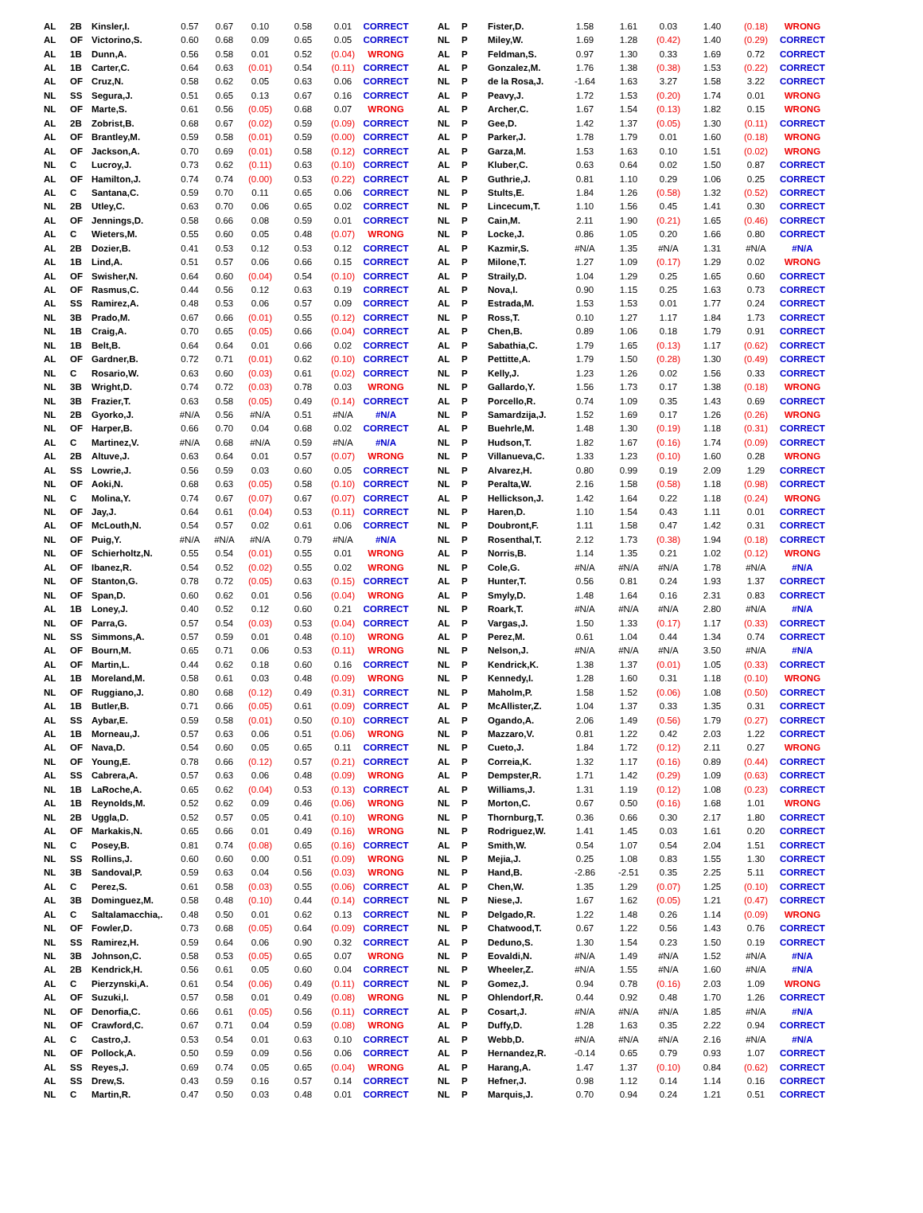| AL | 2B | Kinsler,I. | 0.57 | 0.67 | 0.10 | 0.58 | 0.01 | CORRECT | AL | P | Fister,D. | 1.58 | 1.61 | 0.03 | 1.40 | (0.18) | WRONG |
| AL | OF | Victorino,S. | 0.60 | 0.68 | 0.09 | 0.65 | 0.05 | CORRECT | NL | P | Miley,W. | 1.69 | 1.28 | (0.42) | 1.40 | (0.29) | CORRECT |
| AL | 1B | Dunn,A. | 0.56 | 0.58 | 0.01 | 0.52 | (0.04) | WRONG | AL | P | Feldman,S. | 0.97 | 1.30 | 0.33 | 1.69 | 0.72 | CORRECT |
| AL | 1B | Carter,C. | 0.64 | 0.63 | (0.01) | 0.54 | (0.11) | CORRECT | AL | P | Gonzalez,M. | 1.76 | 1.38 | (0.38) | 1.53 | (0.22) | CORRECT |
| AL | OF | Cruz,N. | 0.58 | 0.62 | 0.05 | 0.63 | 0.06 | CORRECT | NL | P | de la Rosa,J. | -1.64 | 1.63 | 3.27 | 1.58 | 3.22 | CORRECT |
| NL | SS | Segura,J. | 0.51 | 0.65 | 0.13 | 0.67 | 0.16 | CORRECT | AL | P | Peavy,J. | 1.72 | 1.53 | (0.20) | 1.74 | 0.01 | WRONG |
| NL | OF | Marte,S. | 0.61 | 0.56 | (0.05) | 0.68 | 0.07 | WRONG | AL | P | Archer,C. | 1.67 | 1.54 | (0.13) | 1.82 | 0.15 | WRONG |
| AL | 2B | Zobrist,B. | 0.68 | 0.67 | (0.02) | 0.59 | (0.09) | CORRECT | NL | P | Gee,D. | 1.42 | 1.37 | (0.05) | 1.30 | (0.11) | CORRECT |
| AL | OF | Brantley,M. | 0.59 | 0.58 | (0.01) | 0.59 | (0.00) | CORRECT | AL | P | Parker,J. | 1.78 | 1.79 | 0.01 | 1.60 | (0.18) | WRONG |
| AL | OF | Jackson,A. | 0.70 | 0.69 | (0.01) | 0.58 | (0.12) | CORRECT | AL | P | Garza,M. | 1.53 | 1.63 | 0.10 | 1.51 | (0.02) | WRONG |
| NL | C | Lucroy,J. | 0.73 | 0.62 | (0.11) | 0.63 | (0.10) | CORRECT | AL | P | Kluber,C. | 0.63 | 0.64 | 0.02 | 1.50 | 0.87 | CORRECT |
| AL | OF | Hamilton,J. | 0.74 | 0.74 | (0.00) | 0.53 | (0.22) | CORRECT | AL | P | Guthrie,J. | 0.81 | 1.10 | 0.29 | 1.06 | 0.25 | CORRECT |
| AL | C | Santana,C. | 0.59 | 0.70 | 0.11 | 0.65 | 0.06 | CORRECT | NL | P | Stults,E. | 1.84 | 1.26 | (0.58) | 1.32 | (0.52) | CORRECT |
| NL | 2B | Utley,C. | 0.63 | 0.70 | 0.06 | 0.65 | 0.02 | CORRECT | NL | P | Lincecum,T. | 1.10 | 1.56 | 0.45 | 1.41 | 0.30 | CORRECT |
| AL | OF | Jennings,D. | 0.58 | 0.66 | 0.08 | 0.59 | 0.01 | CORRECT | NL | P | Cain,M. | 2.11 | 1.90 | (0.21) | 1.65 | (0.46) | CORRECT |
| AL | C | Wieters,M. | 0.55 | 0.60 | 0.05 | 0.48 | (0.07) | WRONG | NL | P | Locke,J. | 0.86 | 1.05 | 0.20 | 1.66 | 0.80 | CORRECT |
| AL | 2B | Dozier,B. | 0.41 | 0.53 | 0.12 | 0.53 | 0.12 | CORRECT | AL | P | Kazmir,S. | #N/A | 1.35 | #N/A | 1.31 | #N/A | #N/A |
| AL | 1B | Lind,A. | 0.51 | 0.57 | 0.06 | 0.66 | 0.15 | CORRECT | AL | P | Milone,T. | 1.27 | 1.09 | (0.17) | 1.29 | 0.02 | WRONG |
| AL | OF | Swisher,N. | 0.64 | 0.60 | (0.04) | 0.54 | (0.10) | CORRECT | AL | P | Straily,D. | 1.04 | 1.29 | 0.25 | 1.65 | 0.60 | CORRECT |
| AL | OF | Rasmus,C. | 0.44 | 0.56 | 0.12 | 0.63 | 0.19 | CORRECT | AL | P | Nova,I. | 0.90 | 1.15 | 0.25 | 1.63 | 0.73 | CORRECT |
| AL | SS | Ramirez,A. | 0.48 | 0.53 | 0.06 | 0.57 | 0.09 | CORRECT | AL | P | Estrada,M. | 1.53 | 1.53 | 0.01 | 1.77 | 0.24 | CORRECT |
| NL | 3B | Prado,M. | 0.67 | 0.66 | (0.01) | 0.55 | (0.12) | CORRECT | NL | P | Ross,T. | 0.10 | 1.27 | 1.17 | 1.84 | 1.73 | CORRECT |
| NL | 1B | Craig,A. | 0.70 | 0.65 | (0.05) | 0.66 | (0.04) | CORRECT | AL | P | Chen,B. | 0.89 | 1.06 | 0.18 | 1.79 | 0.91 | CORRECT |
| NL | 1B | Belt,B. | 0.64 | 0.64 | 0.01 | 0.66 | 0.02 | CORRECT | AL | P | Sabathia,C. | 1.79 | 1.65 | (0.13) | 1.17 | (0.62) | CORRECT |
| AL | OF | Gardner,B. | 0.72 | 0.71 | (0.01) | 0.62 | (0.10) | CORRECT | AL | P | Pettitte,A. | 1.79 | 1.50 | (0.28) | 1.30 | (0.49) | CORRECT |
| NL | C | Rosario,W. | 0.63 | 0.60 | (0.03) | 0.61 | (0.02) | CORRECT | NL | P | Kelly,J. | 1.23 | 1.26 | 0.02 | 1.56 | 0.33 | CORRECT |
| NL | 3B | Wright,D. | 0.74 | 0.72 | (0.03) | 0.78 | 0.03 | WRONG | NL | P | Gallardo,Y. | 1.56 | 1.73 | 0.17 | 1.38 | (0.18) | WRONG |
| NL | 3B | Frazier,T. | 0.63 | 0.58 | (0.05) | 0.49 | (0.14) | CORRECT | AL | P | Porcello,R. | 0.74 | 1.09 | 0.35 | 1.43 | 0.69 | CORRECT |
| NL | 2B | Gyorko,J. | #N/A | 0.56 | #N/A | 0.51 | #N/A | #N/A | NL | P | Samardzija,J. | 1.52 | 1.69 | 0.17 | 1.26 | (0.26) | WRONG |
| NL | OF | Harper,B. | 0.66 | 0.70 | 0.04 | 0.68 | 0.02 | CORRECT | AL | P | Buehrle,M. | 1.48 | 1.30 | (0.19) | 1.18 | (0.31) | CORRECT |
| AL | C | Martinez,V. | #N/A | 0.68 | #N/A | 0.59 | #N/A | #N/A | NL | P | Hudson,T. | 1.82 | 1.67 | (0.16) | 1.74 | (0.09) | CORRECT |
| AL | 2B | Altuve,J. | 0.63 | 0.64 | 0.01 | 0.57 | (0.07) | WRONG | NL | P | Villanueva,C. | 1.33 | 1.23 | (0.10) | 1.60 | 0.28 | WRONG |
| AL | SS | Lowrie,J. | 0.56 | 0.59 | 0.03 | 0.60 | 0.05 | CORRECT | NL | P | Alvarez,H. | 0.80 | 0.99 | 0.19 | 2.09 | 1.29 | CORRECT |
| NL | OF | Aoki,N. | 0.68 | 0.63 | (0.05) | 0.58 | (0.10) | CORRECT | NL | P | Peralta,W. | 2.16 | 1.58 | (0.58) | 1.18 | (0.98) | CORRECT |
| NL | C | Molina,Y. | 0.74 | 0.67 | (0.07) | 0.67 | (0.07) | CORRECT | AL | P | Hellickson,J. | 1.42 | 1.64 | 0.22 | 1.18 | (0.24) | WRONG |
| NL | OF | Jay,J. | 0.64 | 0.61 | (0.04) | 0.53 | (0.11) | CORRECT | NL | P | Haren,D. | 1.10 | 1.54 | 0.43 | 1.11 | 0.01 | CORRECT |
| AL | OF | McLouth,N. | 0.54 | 0.57 | 0.02 | 0.61 | 0.06 | CORRECT | NL | P | Doubront,F. | 1.11 | 1.58 | 0.47 | 1.42 | 0.31 | CORRECT |
| NL | OF | Puig,Y. | #N/A | #N/A | #N/A | 0.79 | #N/A | #N/A | NL | P | Rosenthal,T. | 2.12 | 1.73 | (0.38) | 1.94 | (0.18) | CORRECT |
| NL | OF | Schierholtz,N. | 0.55 | 0.54 | (0.01) | 0.55 | 0.01 | WRONG | AL | P | Norris,B. | 1.14 | 1.35 | 0.21 | 1.02 | (0.12) | WRONG |
| AL | OF | Ibanez,R. | 0.54 | 0.52 | (0.02) | 0.55 | 0.02 | WRONG | NL | P | Cole,G. | #N/A | #N/A | #N/A | 1.78 | #N/A | #N/A |
| NL | OF | Stanton,G. | 0.78 | 0.72 | (0.05) | 0.63 | (0.15) | CORRECT | AL | P | Hunter,T. | 0.56 | 0.81 | 0.24 | 1.93 | 1.37 | CORRECT |
| NL | OF | Span,D. | 0.60 | 0.62 | 0.01 | 0.56 | (0.04) | WRONG | AL | P | Smyly,D. | 1.48 | 1.64 | 0.16 | 2.31 | 0.83 | CORRECT |
| AL | 1B | Loney,J. | 0.40 | 0.52 | 0.12 | 0.60 | 0.21 | CORRECT | NL | P | Roark,T. | #N/A | #N/A | #N/A | 2.80 | #N/A | #N/A |
| NL | OF | Parra,G. | 0.57 | 0.54 | (0.03) | 0.53 | (0.04) | CORRECT | AL | P | Vargas,J. | 1.50 | 1.33 | (0.17) | 1.17 | (0.33) | CORRECT |
| NL | SS | Simmons,A. | 0.57 | 0.59 | 0.01 | 0.48 | (0.10) | WRONG | AL | P | Perez,M. | 0.61 | 1.04 | 0.44 | 1.34 | 0.74 | CORRECT |
| AL | OF | Bourn,M. | 0.65 | 0.71 | 0.06 | 0.53 | (0.11) | WRONG | NL | P | Nelson,J. | #N/A | #N/A | #N/A | 3.50 | #N/A | #N/A |
| AL | OF | Martin,L. | 0.44 | 0.62 | 0.18 | 0.60 | 0.16 | CORRECT | NL | P | Kendrick,K. | 1.38 | 1.37 | (0.01) | 1.05 | (0.33) | CORRECT |
| AL | 1B | Moreland,M. | 0.58 | 0.61 | 0.03 | 0.48 | (0.09) | WRONG | NL | P | Kennedy,I. | 1.28 | 1.60 | 0.31 | 1.18 | (0.10) | WRONG |
| NL | OF | Ruggiano,J. | 0.80 | 0.68 | (0.12) | 0.49 | (0.31) | CORRECT | NL | P | Maholm,P. | 1.58 | 1.52 | (0.06) | 1.08 | (0.50) | CORRECT |
| AL | 1B | Butler,B. | 0.71 | 0.66 | (0.05) | 0.61 | (0.09) | CORRECT | AL | P | McAllister,Z. | 1.04 | 1.37 | 0.33 | 1.35 | 0.31 | CORRECT |
| AL | SS | Aybar,E. | 0.59 | 0.58 | (0.01) | 0.50 | (0.10) | CORRECT | AL | P | Ogando,A. | 2.06 | 1.49 | (0.56) | 1.79 | (0.27) | CORRECT |
| AL | 1B | Morneau,J. | 0.57 | 0.63 | 0.06 | 0.51 | (0.06) | WRONG | NL | P | Mazzaro,V. | 0.81 | 1.22 | 0.42 | 2.03 | 1.22 | CORRECT |
| AL | OF | Nava,D. | 0.54 | 0.60 | 0.05 | 0.65 | 0.11 | CORRECT | NL | P | Cueto,J. | 1.84 | 1.72 | (0.12) | 2.11 | 0.27 | WRONG |
| NL | OF | Young,E. | 0.78 | 0.66 | (0.12) | 0.57 | (0.21) | CORRECT | AL | P | Correia,K. | 1.32 | 1.17 | (0.16) | 0.89 | (0.44) | CORRECT |
| AL | SS | Cabrera,A. | 0.57 | 0.63 | 0.06 | 0.48 | (0.09) | WRONG | AL | P | Dempster,R. | 1.71 | 1.42 | (0.29) | 1.09 | (0.63) | CORRECT |
| NL | 1B | LaRoche,A. | 0.65 | 0.62 | (0.04) | 0.53 | (0.13) | CORRECT | AL | P | Williams,J. | 1.31 | 1.19 | (0.12) | 1.08 | (0.23) | CORRECT |
| AL | 1B | Reynolds,M. | 0.52 | 0.62 | 0.09 | 0.46 | (0.06) | WRONG | NL | P | Morton,C. | 0.67 | 0.50 | (0.16) | 1.68 | 1.01 | WRONG |
| NL | 2B | Uggla,D. | 0.52 | 0.57 | 0.05 | 0.41 | (0.10) | WRONG | NL | P | Thornburg,T. | 0.36 | 0.66 | 0.30 | 2.17 | 1.80 | CORRECT |
| AL | OF | Markakis,N. | 0.65 | 0.66 | 0.01 | 0.49 | (0.16) | WRONG | NL | P | Rodriguez,W. | 1.41 | 1.45 | 0.03 | 1.61 | 0.20 | CORRECT |
| NL | C | Posey,B. | 0.81 | 0.74 | (0.08) | 0.65 | (0.16) | CORRECT | AL | P | Smith,W. | 0.54 | 1.07 | 0.54 | 2.04 | 1.51 | CORRECT |
| NL | SS | Rollins,J. | 0.60 | 0.60 | 0.00 | 0.51 | (0.09) | WRONG | NL | P | Mejia,J. | 0.25 | 1.08 | 0.83 | 1.55 | 1.30 | CORRECT |
| NL | 3B | Sandoval,P. | 0.59 | 0.63 | 0.04 | 0.56 | (0.03) | WRONG | NL | P | Hand,B. | -2.86 | -2.51 | 0.35 | 2.25 | 5.11 | CORRECT |
| AL | C | Perez,S. | 0.61 | 0.58 | (0.03) | 0.55 | (0.06) | CORRECT | AL | P | Chen,W. | 1.35 | 1.29 | (0.07) | 1.25 | (0.10) | CORRECT |
| AL | 3B | Dominguez,M. | 0.58 | 0.48 | (0.10) | 0.44 | (0.14) | CORRECT | NL | P | Niese,J. | 1.67 | 1.62 | (0.05) | 1.21 | (0.47) | CORRECT |
| AL | C | Saltalamacchia,. | 0.48 | 0.50 | 0.01 | 0.62 | 0.13 | CORRECT | NL | P | Delgado,R. | 1.22 | 1.48 | 0.26 | 1.14 | (0.09) | WRONG |
| NL | OF | Fowler,D. | 0.73 | 0.68 | (0.05) | 0.64 | (0.09) | CORRECT | NL | P | Chatwood,T. | 0.67 | 1.22 | 0.56 | 1.43 | 0.76 | CORRECT |
| NL | SS | Ramirez,H. | 0.59 | 0.64 | 0.06 | 0.90 | 0.32 | CORRECT | AL | P | Deduno,S. | 1.30 | 1.54 | 0.23 | 1.50 | 0.19 | CORRECT |
| NL | 3B | Johnson,C. | 0.58 | 0.53 | (0.05) | 0.65 | 0.07 | WRONG | NL | P | Eovaldi,N. | #N/A | 1.49 | #N/A | 1.52 | #N/A | #N/A |
| AL | 2B | Kendrick,H. | 0.56 | 0.61 | 0.05 | 0.60 | 0.04 | CORRECT | NL | P | Wheeler,Z. | #N/A | 1.55 | #N/A | 1.60 | #N/A | #N/A |
| AL | C | Pierzynski,A. | 0.61 | 0.54 | (0.06) | 0.49 | (0.11) | CORRECT | NL | P | Gomez,J. | 0.94 | 0.78 | (0.16) | 2.03 | 1.09 | WRONG |
| AL | OF | Suzuki,I. | 0.57 | 0.58 | 0.01 | 0.49 | (0.08) | WRONG | NL | P | Ohlendorf,R. | 0.44 | 0.92 | 0.48 | 1.70 | 1.26 | CORRECT |
| NL | OF | Denorfia,C. | 0.66 | 0.61 | (0.05) | 0.56 | (0.11) | CORRECT | AL | P | Cosart,J. | #N/A | #N/A | #N/A | 1.85 | #N/A | #N/A |
| NL | OF | Crawford,C. | 0.67 | 0.71 | 0.04 | 0.59 | (0.08) | WRONG | AL | P | Duffy,D. | 1.28 | 1.63 | 0.35 | 2.22 | 0.94 | CORRECT |
| AL | C | Castro,J. | 0.53 | 0.54 | 0.01 | 0.63 | 0.10 | CORRECT | AL | P | Webb,D. | #N/A | #N/A | #N/A | 2.16 | #N/A | #N/A |
| NL | OF | Pollock,A. | 0.50 | 0.59 | 0.09 | 0.56 | 0.06 | CORRECT | AL | P | Hernandez,R. | -0.14 | 0.65 | 0.79 | 0.93 | 1.07 | CORRECT |
| AL | SS | Reyes,J. | 0.69 | 0.74 | 0.05 | 0.65 | (0.04) | WRONG | AL | P | Harang,A. | 1.47 | 1.37 | (0.10) | 0.84 | (0.62) | CORRECT |
| AL | SS | Drew,S. | 0.43 | 0.59 | 0.16 | 0.57 | 0.14 | CORRECT | NL | P | Hefner,J. | 0.98 | 1.12 | 0.14 | 1.14 | 0.16 | CORRECT |
| NL | C | Martin,R. | 0.47 | 0.50 | 0.03 | 0.48 | 0.01 | CORRECT | NL | P | Marquis,J. | 0.70 | 0.94 | 0.24 | 1.21 | 0.51 | CORRECT |